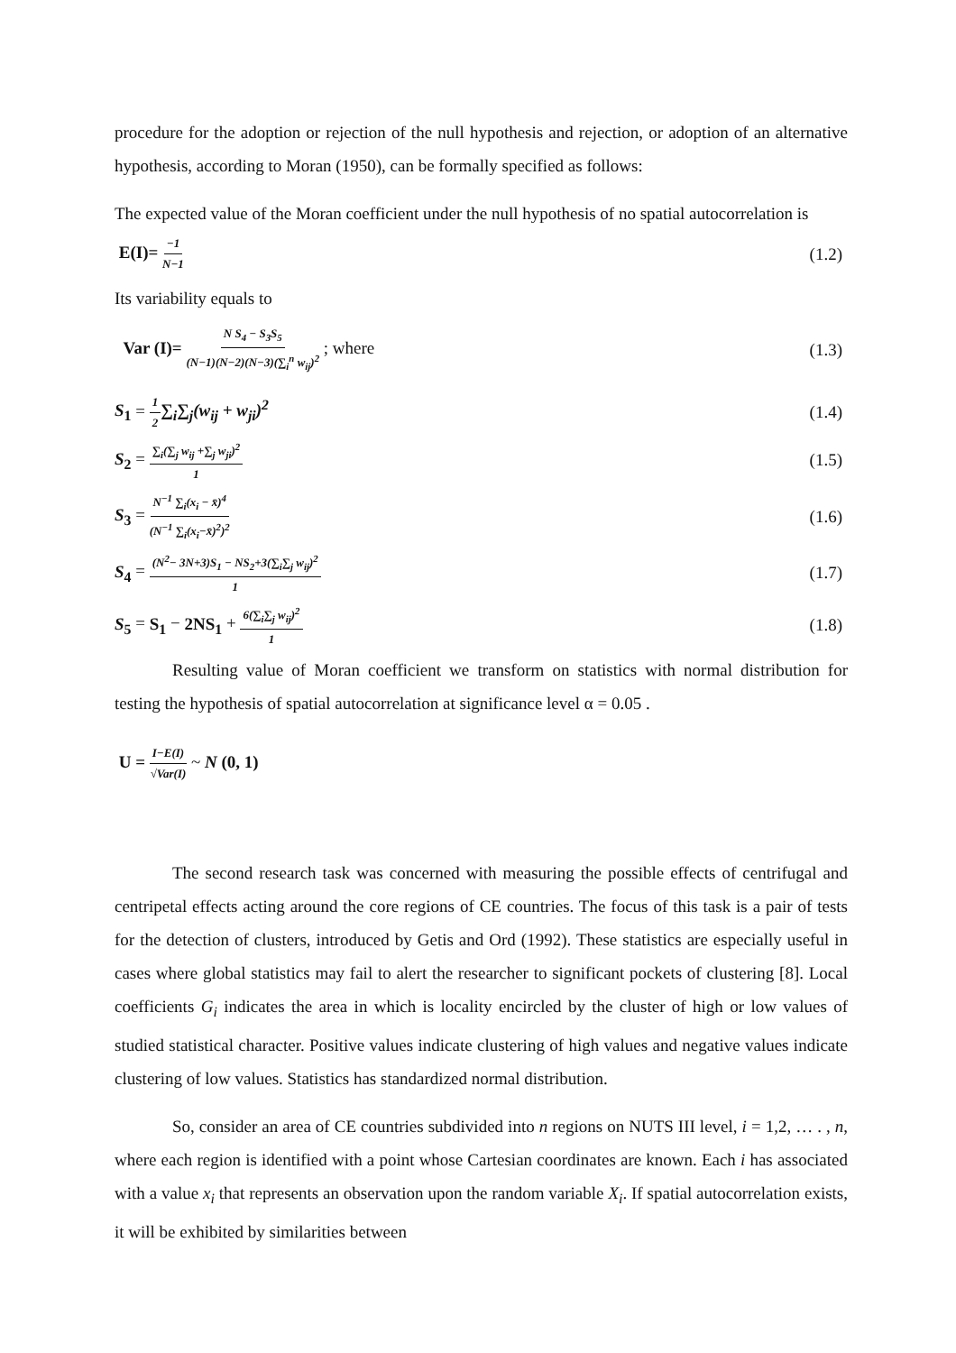procedure for the adoption or rejection of the null hypothesis and rejection, or adoption of an alternative hypothesis, according to Moran (1950), can be formally specified as follows:
The expected value of the Moran coefficient under the null hypothesis of no spatial autocorrelation is
E(I)= −1 N−1 (1.2)
Its variability equals to
Var (I)= N S<sub>4</sub> − S<sub>3</sub>S<sub>5</sub> (N−1)(N−2)(N−3)(∑<sub>i</sub><sup>n</sup> w<sub>ij</sub>)<sup>2</sup> ; where (1.3)
S<sub>1</sub> = 1 2∑<sub>i</sub>∑<sub>j</sub>(w<sub>ij</sub> + w<sub>ji</sub>)<sup>2</sup> (1.4)
S<sub>2</sub> = ∑<sub>i</sub>(∑<sub>j</sub> w<sub>ij</sub> +∑<sub>j</sub> w<sub>ji</sub>)<sup>2</sup> 1 (1.5)
S<sub>3</sub> = N<sup>−1</sup> ∑<sub>i</sub>(x<sub>i</sub> − x̄)<sup>4</sup> (N<sup>−1</sup> ∑<sub>i</sub>(x<sub>i</sub>−x̄)<sup>2</sup>)<sup>2</sup> (1.6)
S<sub>4</sub> = (N<sup>2</sup>− 3N+3)S<sub>1</sub> − NS<sub>2</sub>+3(∑<sub>i</sub>∑<sub>j</sub> w<sub>ij</sub>)<sup>2</sup> 1 (1.7)
S<sub>5</sub> = S<sub>1</sub> − 2NS<sub>1</sub> + 6(∑<sub>i</sub>∑<sub>j</sub> w<sub>ij</sub>)<sup>2</sup> 1 (1.8)
Resulting value of Moran coefficient we transform on statistics with normal distribution for testing the hypothesis of spatial autocorrelation at significance level α = 0.05 .
U = I−E(I) √Var(I) ~ N (0, 1)
The second research task was concerned with measuring the possible effects of centrifugal and centripetal effects acting around the core regions of CE countries. The focus of this task is a pair of tests for the detection of clusters, introduced by Getis and Ord (1992). These statistics are especially useful in cases where global statistics may fail to alert the researcher to significant pockets of clustering [8]. Local coefficients G<sub>i</sub> indicates the area in which is locality encircled by the cluster of high or low values of studied statistical character. Positive values indicate clustering of high values and negative values indicate clustering of low values. Statistics has standardized normal distribution.
So, consider an area of CE countries subdivided into n regions on NUTS III level, i = 1,2, … . , n, where each region is identified with a point whose Cartesian coordinates are known. Each i has associated with a value x<sub>i</sub> that represents an observation upon the random variable X<sub>i</sub>. If spatial autocorrelation exists, it will be exhibited by similarities between